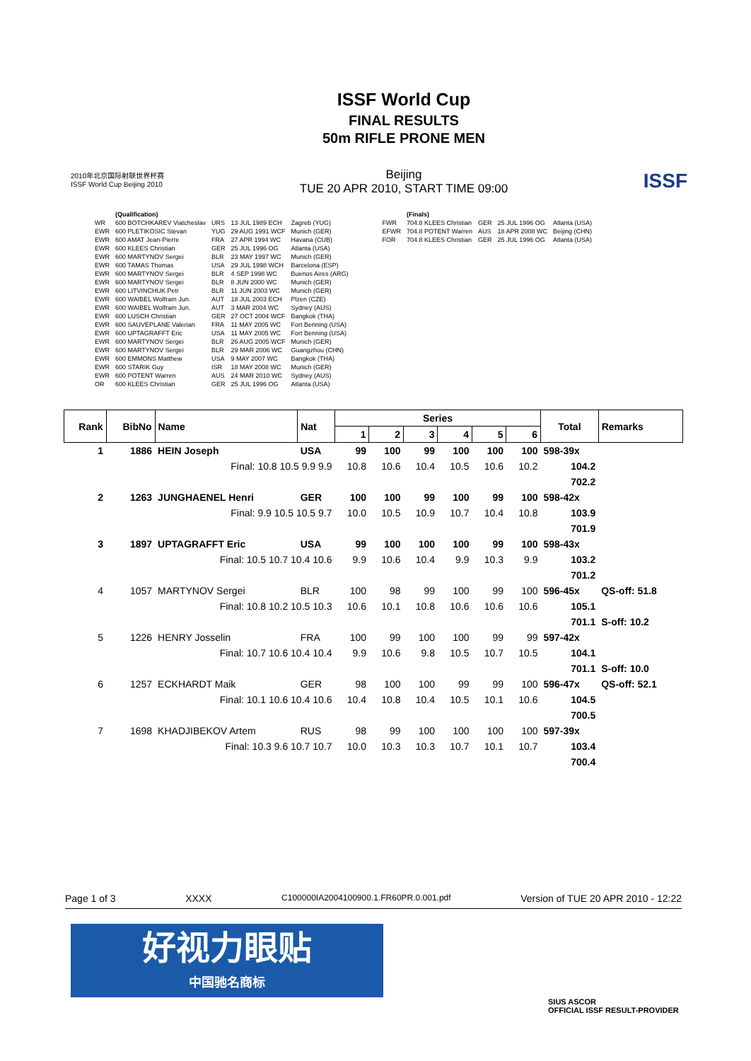2010年北京国际射联世界杯赛
ISSF World Cup Beijing 2010
ISSF World Cup
FINAL RESULTS
50m RIFLE PRONE MEN
Beijing
TUE 20 APR 2010, START TIME 09:00
ISSF
| | (Qualification) | | | |
| WR | 600 BOTCHKAREV Viatcheslav | URS | 13 JUL 1989 ECH | Zagreb (YUG) |
| EWR | 600 PLETIKOSIC Stevan | YUG | 29 AUG 1991 WCF | Munich (GER) |
| EWR | 600 AMAT Jean-Pierre | FRA | 27 APR 1994 WC | Havana (CUB) |
| EWR | 600 KLEES Christian | GER | 25 JUL 1996 OG | Atlanta (USA) |
| EWR | 600 MARTYNOV Sergei | BLR | 23 MAY 1997 WC | Munich (GER) |
| EWR | 600 TAMAS Thomas | USA | 29 JUL 1998 WCH | Barcelona (ESP) |
| EWR | 600 MARTYNOV Sergei | BLR | 4 SEP 1998 WC | Buenos Aires (ARG) |
| EWR | 600 MARTYNOV Sergei | BLR | 8 JUN 2000 WC | Munich (GER) |
| EWR | 600 LITVINCHUK Petr | BLR | 11 JUN 2003 WC | Munich (GER) |
| EWR | 600 WAIBEL Wolfram Jun. | AUT | 18 JUL 2003 ECH | Plzen (CZE) |
| EWR | 600 WAIBEL Wolfram Jun. | AUT | 3 MAR 2004 WC | Sydney (AUS) |
| EWR | 600 LUSCH Christian | GER | 27 OCT 2004 WCF | Bangkok (THA) |
| EWR | 600 SAUVEPLANE Valerian | FRA | 11 MAY 2005 WC | Fort Benning (USA) |
| EWR | 600 UPTAGRAFFT Eric | USA | 11 MAY 2005 WC | Fort Benning (USA) |
| EWR | 600 MARTYNOV Sergei | BLR | 26 AUG 2005 WCF | Munich (GER) |
| EWR | 600 MARTYNOV Sergei | BLR | 29 MAR 2006 WC | Guangzhou (CHN) |
| EWR | 600 EMMONS Matthew | USA | 9 MAY 2007 WC | Bangkok (THA) |
| EWR | 600 STARIK Guy | ISR | 18 MAY 2008 WC | Munich (GER) |
| EWR | 600 POTENT Warren | AUS | 24 MAR 2010 WC | Sydney (AUS) |
| OR | 600 KLEES Christian | GER | 25 JUL 1996 OG | Atlanta (USA) |
| | (Finals) | | | |
| FWR | 704.8 KLEES Christian | GER | 25 JUL 1996 OG | Atlanta (USA) |
| EFWR | 704.8 POTENT Warren | AUS | 18 APR 2008 WC | Beijing (CHN) |
| FOR | 704.8 KLEES Christian | GER | 25 JUL 1996 OG | Atlanta (USA) |
| Rank | BibNo | Name | Nat | Series | | | | | | Total | Remarks |
| --- | --- | --- | --- | --- | --- | --- | --- | --- | --- | --- | --- |
| | | | | 1 | 2 | 3 | 4 | 5 | 6 | | |
| 1 | 1886 | HEIN Joseph | USA | 99 | 100 | 99 | 100 | 100 | 100 | 598-39x | |
| | | Final: 10.8 10.5 9.9 9.9 | | 10.8 | 10.6 | 10.4 | 10.5 | 10.6 | 10.2 | 104.2 | |
| | | | | | | | | | | 702.2 | |
| 2 | 1263 | JUNGHAENEL Henri | GER | 100 | 100 | 99 | 100 | 99 | 100 | 598-42x | |
| | | Final: 9.9 10.5 10.5 9.7 | | 10.0 | 10.5 | 10.9 | 10.7 | 10.4 | 10.8 | 103.9 | |
| | | | | | | | | | | 701.9 | |
| 3 | 1897 | UPTAGRAFFT Eric | USA | 99 | 100 | 100 | 100 | 99 | 100 | 598-43x | |
| | | Final: 10.5 10.7 10.4 10.6 | | 9.9 | 10.6 | 10.4 | 9.9 | 10.3 | 9.9 | 103.2 | |
| | | | | | | | | | | 701.2 | |
| 4 | 1057 | MARTYNOV Sergei | BLR | 100 | 98 | 99 | 100 | 99 | 100 | 596-45x | QS-off: 51.8 |
| | | Final: 10.8 10.2 10.5 10.3 | | 10.6 | 10.1 | 10.8 | 10.6 | 10.6 | 10.6 | 105.1 | |
| | | | | | | | | | | 701.1 | S-off: 10.2 |
| 5 | 1226 | HENRY Josselin | FRA | 100 | 99 | 100 | 100 | 99 | 99 | 597-42x | |
| | | Final: 10.7 10.6 10.4 10.4 | | 9.9 | 10.6 | 9.8 | 10.5 | 10.7 | 10.5 | 104.1 | |
| | | | | | | | | | | 701.1 | S-off: 10.0 |
| 6 | 1257 | ECKHARDT Maik | GER | 98 | 100 | 100 | 99 | 99 | 100 | 596-47x | QS-off: 52.1 |
| | | Final: 10.1 10.6 10.4 10.6 | | 10.4 | 10.8 | 10.4 | 10.5 | 10.1 | 10.6 | 104.5 | |
| | | | | | | | | | | 700.5 | |
| 7 | 1698 | KHADJIBEKOV Artem | RUS | 98 | 99 | 100 | 100 | 100 | 100 | 597-39x | |
| | | Final: 10.3 9.6 10.7 10.7 | | 10.0 | 10.3 | 10.3 | 10.7 | 10.1 | 10.7 | 103.4 | |
| | | | | | | | | | | 700.4 | |
Page 1 of 3 XXXX C100000IA2004100900.1.FR60PR.0.001.pdf Version of TUE 20 APR 2010 - 12:22
好视力眼贴
中国驰名商标
SIUS ASCOR
OFFICIAL ISSF RESULT-PROVIDER